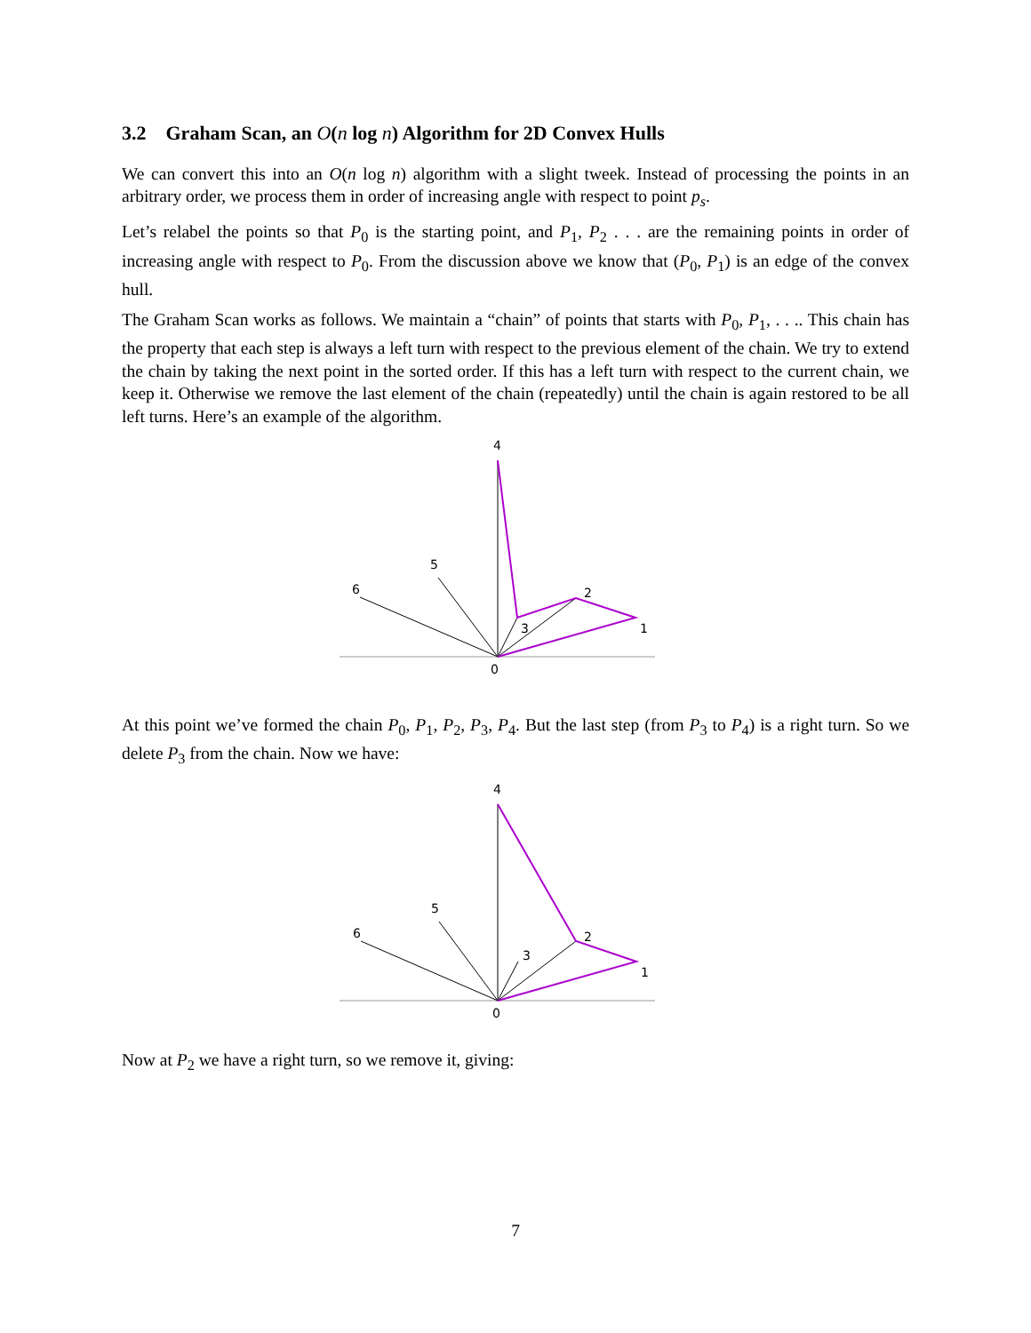3.2 Graham Scan, an O(n log n) Algorithm for 2D Convex Hulls
We can convert this into an O(n log n) algorithm with a slight tweek. Instead of processing the points in an arbitrary order, we process them in order of increasing angle with respect to point p<sub>s</sub>.
Let’s relabel the points so that P<sub>0</sub> is the starting point, and P<sub>1</sub>, P<sub>2</sub> . . . are the remaining points in order of increasing angle with respect to P<sub>0</sub>. From the discussion above we know that (P<sub>0</sub>, P<sub>1</sub>) is an edge of the convex hull.
The Graham Scan works as follows. We maintain a “chain” of points that starts with P<sub>0</sub>, P<sub>1</sub>, . . .. This chain has the property that each step is always a left turn with respect to the previous element of the chain. We try to extend the chain by taking the next point in the sorted order. If this has a left turn with respect to the current chain, we keep it. Otherwise we remove the last element of the chain (repeatedly) until the chain is again restored to be all left turns. Here’s an example of the algorithm.
4
5
6
2
1
3
0
At this point we’ve formed the chain P<sub>0</sub>, P<sub>1</sub>, P<sub>2</sub>, P<sub>3</sub>, P<sub>4</sub>. But the last step (from P<sub>3</sub> to P<sub>4</sub>) is a right turn. So we delete P<sub>3</sub> from the chain. Now we have:
4
5
6
2
1
3
0
Now at P<sub>2</sub> we have a right turn, so we remove it, giving:
7